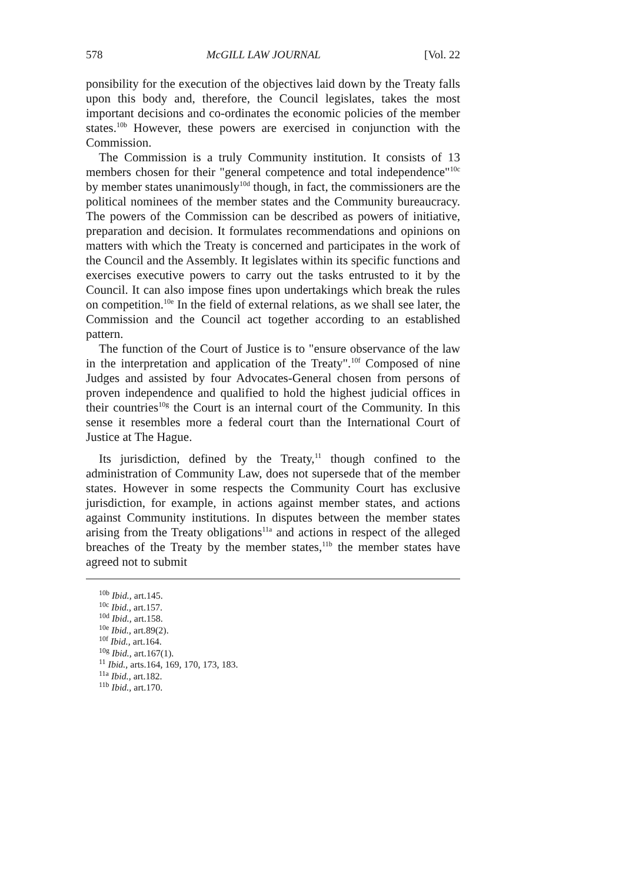578 McGILL LAW JOURNAL [Vol. 22
ponsibility for the execution of the objectives laid down by the Treaty falls upon this body and, therefore, the Council legislates, takes the most important decisions and co-ordinates the economic policies of the member states.<sup>10b</sup> However, these powers are exercised in conjunction with the Commission.
The Commission is a truly Community institution. It consists of 13 members chosen for their "general competence and total independence"<sup>10c</sup> by member states unanimously<sup>10d</sup> though, in fact, the commissioners are the political nominees of the member states and the Community bureaucracy. The powers of the Commission can be described as powers of initiative, preparation and decision. It formulates recommendations and opinions on matters with which the Treaty is concerned and participates in the work of the Council and the Assembly. It legislates within its specific functions and exercises executive powers to carry out the tasks entrusted to it by the Council. It can also impose fines upon undertakings which break the rules on competition.<sup>10e</sup> In the field of external relations, as we shall see later, the Commission and the Council act together according to an established pattern.
The function of the Court of Justice is to "ensure observance of the law in the interpretation and application of the Treaty".<sup>10f</sup> Composed of nine Judges and assisted by four Advocates-General chosen from persons of proven independence and qualified to hold the highest judicial offices in their countries<sup>10g</sup> the Court is an internal court of the Community. In this sense it resembles more a federal court than the International Court of Justice at The Hague.
Its jurisdiction, defined by the Treaty,<sup>11</sup> though confined to the administration of Community Law, does not supersede that of the member states. However in some respects the Community Court has exclusive jurisdiction, for example, in actions against member states, and actions against Community institutions. In disputes between the member states arising from the Treaty obligations<sup>11a</sup> and actions in respect of the alleged breaches of the Treaty by the member states,<sup>11b</sup> the member states have agreed not to submit
<sup>10b</sup> Ibid., art.145.
<sup>10c</sup> Ibid., art.157.
<sup>10d</sup> Ibid., art.158.
<sup>10e</sup> Ibid., art.89(2).
<sup>10f</sup> Ibid., art.164.
<sup>10g</sup> Ibid., art.167(1).
<sup>11</sup> Ibid., arts.164, 169, 170, 173, 183.
<sup>11a</sup> Ibid., art.182.
<sup>11b</sup> Ibid., art.170.